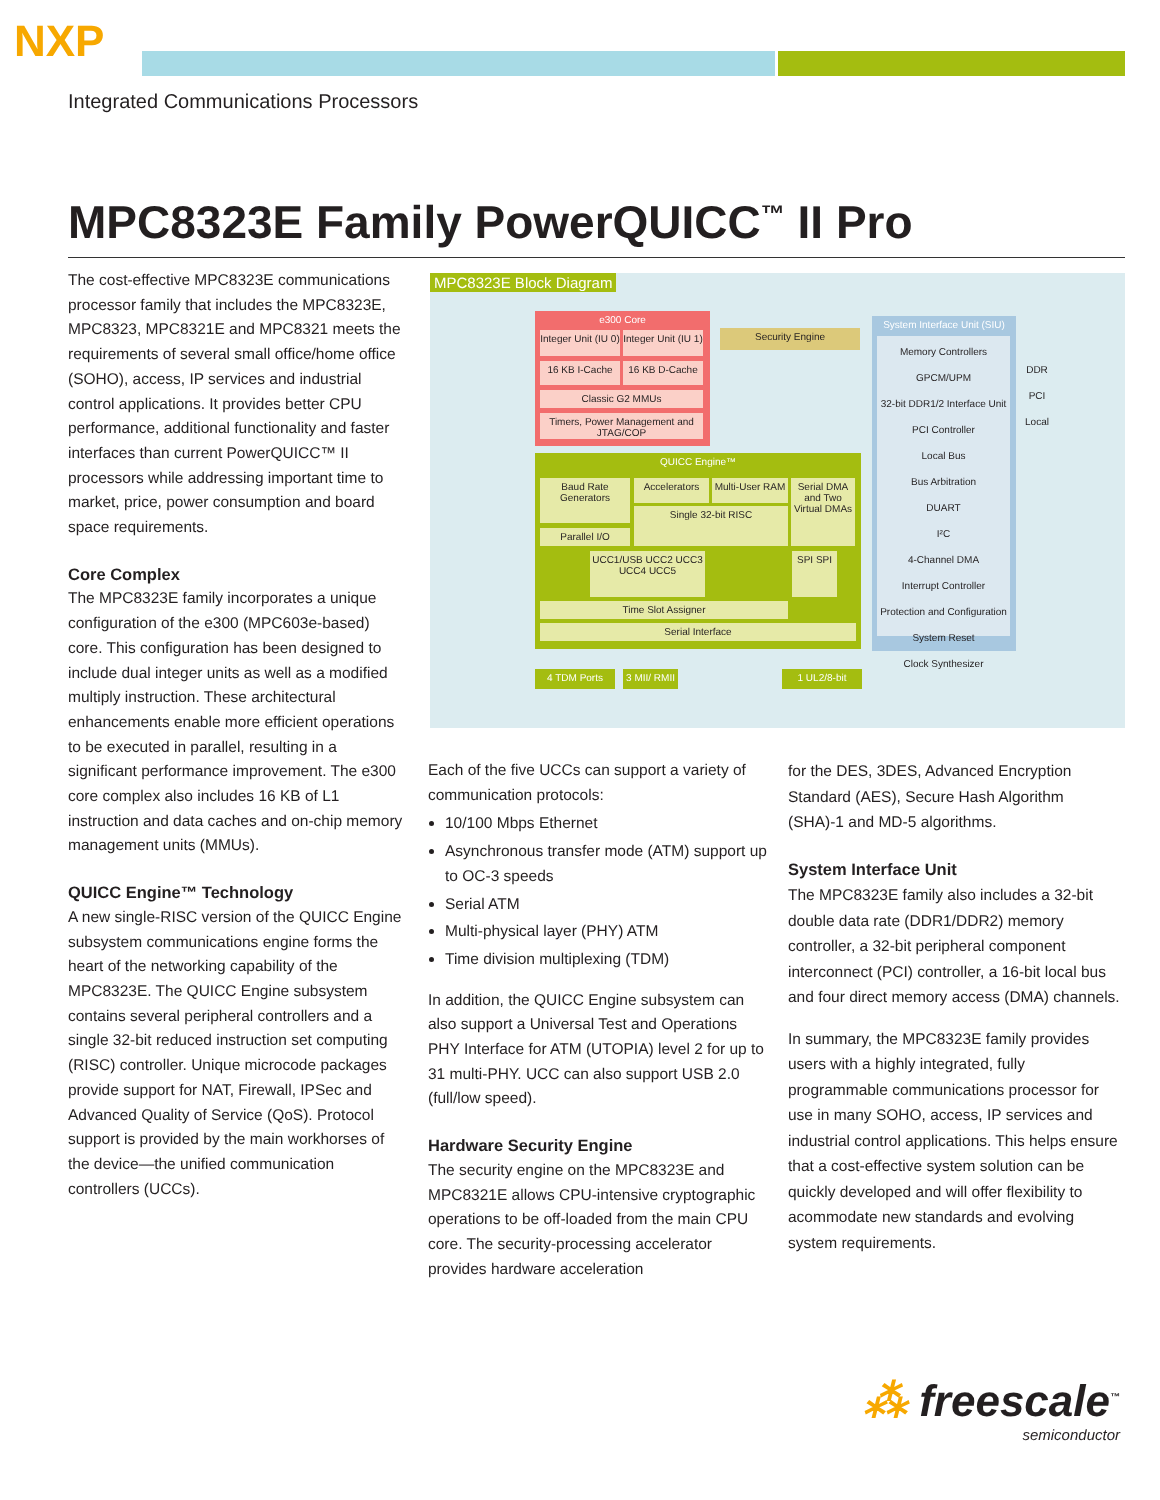NXP
Integrated Communications Processors
MPC8323E Family PowerQUICC<sup>™</sup> II Pro
The cost-effective MPC8323E communications processor family that includes the MPC8323E, MPC8323, MPC8321E and MPC8321 meets the requirements of several small office/home office (SOHO), access, IP services and industrial control applications. It provides better CPU performance, additional functionality and faster interfaces than current PowerQUICC™ II processors while addressing important time to market, price, power consumption and board space requirements.
Core Complex
The MPC8323E family incorporates a unique configuration of the e300 (MPC603e-based) core. This configuration has been designed to include dual integer units as well as a modified multiply instruction. These architectural enhancements enable more efficient operations to be executed in parallel, resulting in a significant performance improvement. The e300 core complex also includes 16 KB of L1 instruction and data caches and on-chip memory management units (MMUs).
QUICC Engine™ Technology
A new single-RISC version of the QUICC Engine subsystem communications engine forms the heart of the networking capability of the MPC8323E. The QUICC Engine subsystem contains several peripheral controllers and a single 32-bit reduced instruction set computing (RISC) controller. Unique microcode packages provide support for NAT, Firewall, IPSec and Advanced Quality of Service (QoS). Protocol support is provided by the main workhorses of the device—the unified communication controllers (UCCs).
MPC8323E Block Diagram
e300 Core
Integer Unit (IU 0)
Integer Unit (IU 1)
16 KB I-Cache 16 KB D-Cache
Classic G2 MMUs
Timers, Power Management and JTAG/COP
Security Engine
QUICC Engine™
Baud Rate Generators
Parallel I/O
Accelerators
Multi-User RAM
Single 32-bit RISC
Serial DMA and Two Virtual DMAs
UCC1/USB UCC2 UCC3 UCC4 UCC5
SPI SPI
Time Slot Assigner
Serial Interface
4 TDM Ports
3 MII/ RMII
1 UL2/8-bit
System Interface Unit (SIU)
Memory Controllers GPCM/UPM
32-bit DDR1/2 Interface Unit
PCI Controller
Local Bus
Bus Arbitration
DUART
I²C
4-Channel DMA
Interrupt Controller
Protection and Configuration
System Reset
Clock Synthesizer
DDR
PCI
Local
Each of the five UCCs can support a variety of communication protocols:
10/100 Mbps Ethernet
Asynchronous transfer mode (ATM) support up to OC-3 speeds
Serial ATM
Multi-physical layer (PHY) ATM
Time division multiplexing (TDM)
In addition, the QUICC Engine subsystem can also support a Universal Test and Operations PHY Interface for ATM (UTOPIA) level 2 for up to 31 multi-PHY. UCC can also support USB 2.0 (full/low speed).
Hardware Security Engine
The security engine on the MPC8323E and MPC8321E allows CPU-intensive cryptographic operations to be off-loaded from the main CPU core. The security-processing accelerator provides hardware acceleration
for the DES, 3DES, Advanced Encryption Standard (AES), Secure Hash Algorithm (SHA)-1 and MD-5 algorithms.
System Interface Unit
The MPC8323E family also includes a 32-bit double data rate (DDR1/DDR2) memory controller, a 32-bit peripheral component interconnect (PCI) controller, a 16-bit local bus and four direct memory access (DMA) channels.
In summary, the MPC8323E family provides users with a highly integrated, fully programmable communications processor for use in many SOHO, access, IP services and industrial control applications. This helps ensure that a cost-effective system solution can be quickly developed and will offer flexibility to acommodate new standards and evolving system requirements.
⁂ freescale<sup>™</sup>
semiconductor